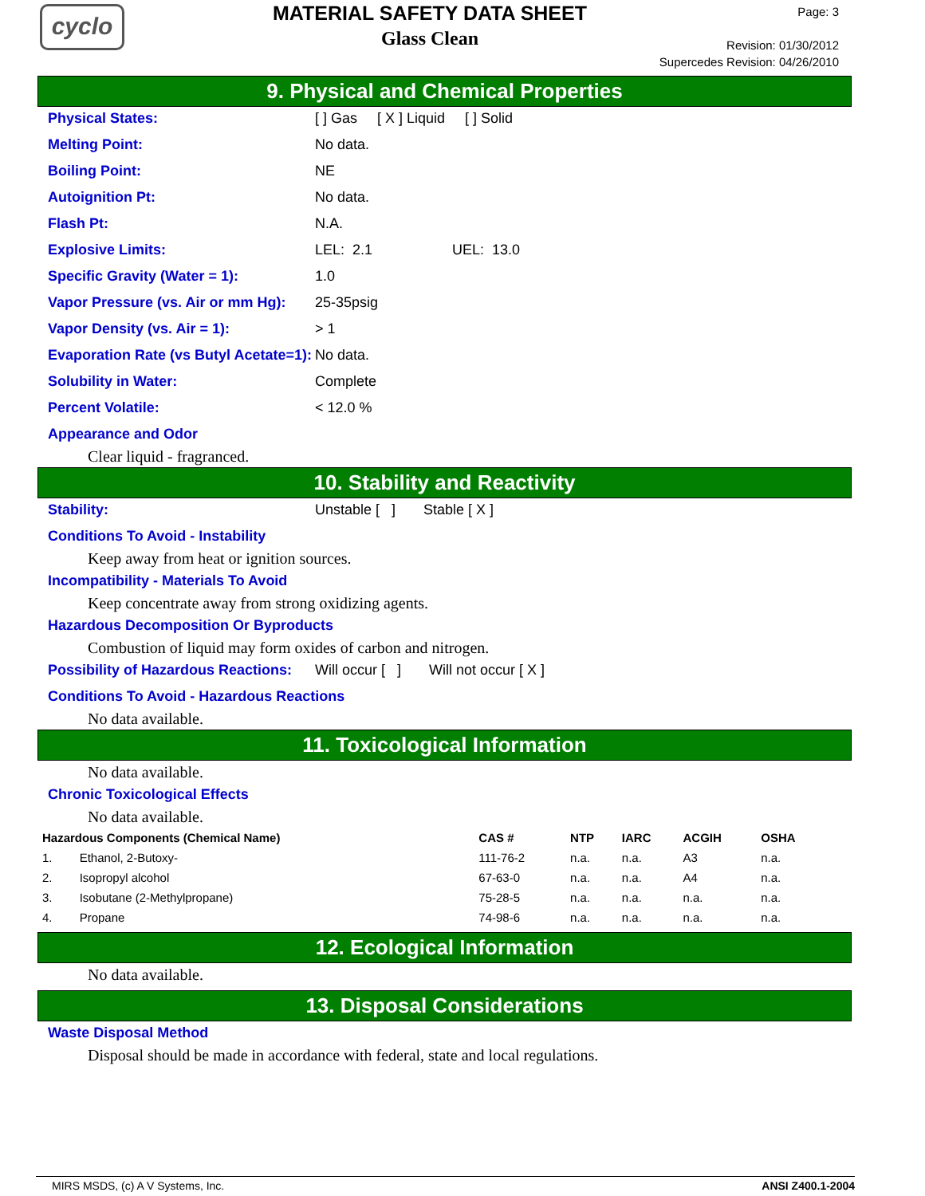cyclo
MATERIAL SAFETY DATA SHEET
Glass Clean
Page: 3
Revision: 01/30/2012
Supercedes Revision: 04/26/2010
9. Physical and Chemical Properties
Physical States: [ ] Gas [ X ] Liquid [ ] Solid
Melting Point: No data.
Boiling Point: NE
Autoignition Pt: No data.
Flash Pt: N.A.
Explosive Limits: LEL: 2.1 UEL: 13.0
Specific Gravity (Water = 1): 1.0
Vapor Pressure (vs. Air or mm Hg):
25-35psig
Vapor Density (vs. Air = 1): > 1
Evaporation Rate (vs Butyl Acetate=1):
No data.
Solubility in Water: Complete
Percent Volatile: < 12.0 %
Appearance and Odor
Clear liquid - fragranced.
10. Stability and Reactivity
Stability: Unstable [ ] Stable [ X ]
Conditions To Avoid - Instability
Keep away from heat or ignition sources.
Incompatibility - Materials To Avoid
Keep concentrate away from strong oxidizing agents.
Hazardous Decomposition Or Byproducts
Combustion of liquid may form oxides of carbon and nitrogen.
Possibility of Hazardous Reactions:
Will occur [ ] Will not occur [ X ]
Conditions To Avoid - Hazardous Reactions
No data available.
11. Toxicological Information
No data available.
Chronic Toxicological Effects
No data available.
| Hazardous Components (Chemical Name) | | CAS # | NTP | IARC | ACGIH | OSHA |
| --- | --- | --- | --- | --- | --- | --- |
| 1. | Ethanol, 2-Butoxy- | 111-76-2 | n.a. | n.a. | A3 | n.a. |
| 2. | Isopropyl alcohol | 67-63-0 | n.a. | n.a. | A4 | n.a. |
| 3. | Isobutane (2-Methylpropane) | 75-28-5 | n.a. | n.a. | n.a. | n.a. |
| 4. | Propane | 74-98-6 | n.a. | n.a. | n.a. | n.a. |
12. Ecological Information
No data available.
13. Disposal Considerations
Waste Disposal Method
Disposal should be made in accordance with federal, state and local regulations.
MIRS MSDS, (c) A V Systems, Inc. ANSI Z400.1-2004